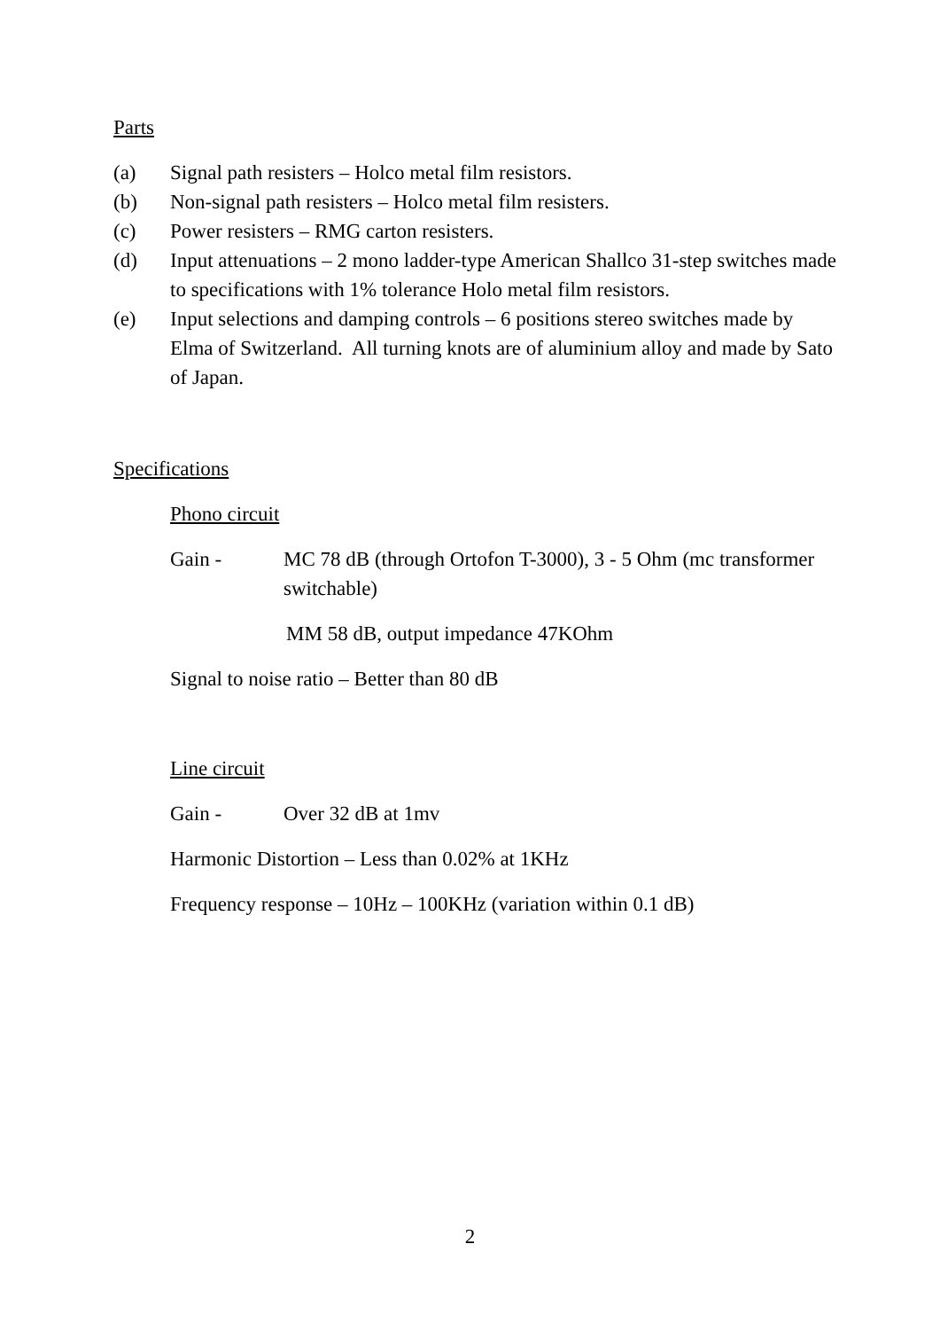Parts
(a) Signal path resisters – Holco metal film resistors.
(b) Non-signal path resisters – Holco metal film resisters.
(c) Power resisters – RMG carton resisters.
(d) Input attenuations – 2 mono ladder-type American Shallco 31-step switches made to specifications with 1% tolerance Holo metal film resistors.
(e) Input selections and damping controls – 6 positions stereo switches made by Elma of Switzerland. All turning knots are of aluminium alloy and made by Sato of Japan.
Specifications
Phono circuit
Gain - MC 78 dB (through Ortofon T-3000), 3 - 5 Ohm (mc transformer switchable)
MM 58 dB, output impedance 47KOhm
Signal to noise ratio – Better than 80 dB
Line circuit
Gain - Over 32 dB at 1mv
Harmonic Distortion – Less than 0.02% at 1KHz
Frequency response – 10Hz – 100KHz (variation within 0.1 dB)
2